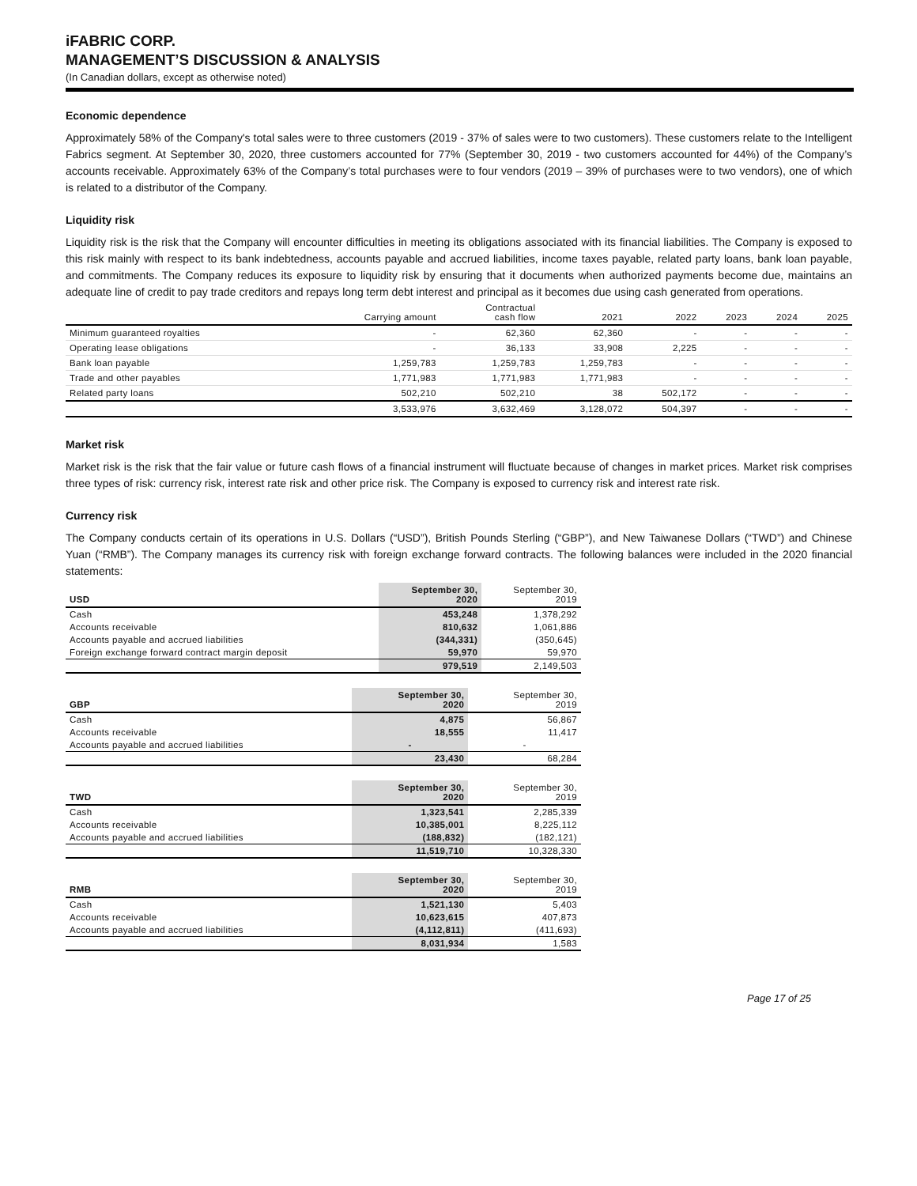iFABRIC CORP.
MANAGEMENT’S DISCUSSION & ANALYSIS
(In Canadian dollars, except as otherwise noted)
Economic dependence
Approximately 58% of the Company's total sales were to three customers (2019 - 37% of sales were to two customers). These customers relate to the Intelligent Fabrics segment. At September 30, 2020, three customers accounted for 77% (September 30, 2019 - two customers accounted for 44%) of the Company’s accounts receivable. Approximately 63% of the Company’s total purchases were to four vendors (2019 – 39% of purchases were to two vendors), one of which is related to a distributor of the Company.
Liquidity risk
Liquidity risk is the risk that the Company will encounter difficulties in meeting its obligations associated with its financial liabilities. The Company is exposed to this risk mainly with respect to its bank indebtedness, accounts payable and accrued liabilities, income taxes payable, related party loans, bank loan payable, and commitments. The Company reduces its exposure to liquidity risk by ensuring that it documents when authorized payments become due, maintains an adequate line of credit to pay trade creditors and repays long term debt interest and principal as it becomes due using cash generated from operations.
| | Carrying amount | Contractual cash flow | 2021 | 2022 | 2023 | 2024 | 2025 |
| --- | --- | --- | --- | --- | --- | --- | --- |
| Minimum guaranteed royalties | - | 62,360 | 62,360 | - | - | - | - |
| Operating lease obligations | - | 36,133 | 33,908 | 2,225 | - | - | - |
| Bank loan payable | 1,259,783 | 1,259,783 | 1,259,783 | - | - | - | - |
| Trade and other payables | 1,771,983 | 1,771,983 | 1,771,983 | - | - | - | - |
| Related party loans | 502,210 | 502,210 | 38 | 502,172 | - | - | - |
| | 3,533,976 | 3,632,469 | 3,128,072 | 504,397 | - | - | - |
Market risk
Market risk is the risk that the fair value or future cash flows of a financial instrument will fluctuate because of changes in market prices. Market risk comprises three types of risk: currency risk, interest rate risk and other price risk. The Company is exposed to currency risk and interest rate risk.
Currency risk
The Company conducts certain of its operations in U.S. Dollars (“USD”), British Pounds Sterling (“GBP”), and New Taiwanese Dollars (“TWD”) and Chinese Yuan (“RMB”). The Company manages its currency risk with foreign exchange forward contracts. The following balances were included in the 2020 financial statements:
| USD | September 30, 2020 | September 30, 2019 |
| --- | --- | --- |
| Cash | 453,248 | 1,378,292 |
| Accounts receivable | 810,632 | 1,061,886 |
| Accounts payable and accrued liabilities | (344,331) | (350,645) |
| Foreign exchange forward contract margin deposit | 59,970 | 59,970 |
| | 979,519 | 2,149,503 |
| GBP | September 30, 2020 | September 30, 2019 |
| --- | --- | --- |
| Cash | 4,875 | 56,867 |
| Accounts receivable | 18,555 | 11,417 |
| Accounts payable and accrued liabilities | - | - |
| | 23,430 | 68,284 |
| TWD | September 30, 2020 | September 30, 2019 |
| --- | --- | --- |
| Cash | 1,323,541 | 2,285,339 |
| Accounts receivable | 10,385,001 | 8,225,112 |
| Accounts payable and accrued liabilities | (188,832) | (182,121) |
| | 11,519,710 | 10,328,330 |
| RMB | September 30, 2020 | September 30, 2019 |
| --- | --- | --- |
| Cash | 1,521,130 | 5,403 |
| Accounts receivable | 10,623,615 | 407,873 |
| Accounts payable and accrued liabilities | (4,112,811) | (411,693) |
| | 8,031,934 | 1,583 |
Page 17 of 25